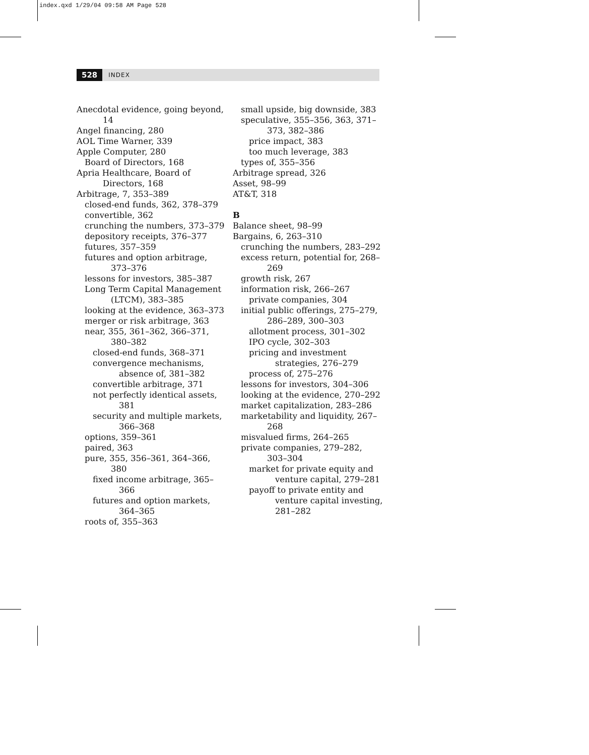index.qxd 1/29/04 09:58 AM Page 528
528 INDEX
Anecdotal evidence, going beyond, 14
Angel financing, 280
AOL Time Warner, 339
Apple Computer, 280
Board of Directors, 168
Apria Healthcare, Board of Directors, 168
Arbitrage, 7, 353–389
closed-end funds, 362, 378–379
convertible, 362
crunching the numbers, 373–379
depository receipts, 376–377
futures, 357–359
futures and option arbitrage, 373–376
lessons for investors, 385–387
Long Term Capital Management (LTCM), 383–385
looking at the evidence, 363–373
merger or risk arbitrage, 363
near, 355, 361–362, 366–371, 380–382
closed-end funds, 368–371
convergence mechanisms, absence of, 381–382
convertible arbitrage, 371
not perfectly identical assets, 381
security and multiple markets, 366–368
options, 359–361
paired, 363
pure, 355, 356–361, 364–366, 380
fixed income arbitrage, 365–366
futures and option markets, 364–365
roots of, 355–363
small upside, big downside, 383
speculative, 355–356, 363, 371–373, 382–386
price impact, 383
too much leverage, 383
types of, 355–356
Arbitrage spread, 326
Asset, 98–99
AT&T, 318
B
Balance sheet, 98–99
Bargains, 6, 263–310
crunching the numbers, 283–292
excess return, potential for, 268–269
growth risk, 267
information risk, 266–267
private companies, 304
initial public offerings, 275–279, 286–289, 300–303
allotment process, 301–302
IPO cycle, 302–303
pricing and investment strategies, 276–279
process of, 275–276
lessons for investors, 304–306
looking at the evidence, 270–292
market capitalization, 283–286
marketability and liquidity, 267–268
misvalued firms, 264–265
private companies, 279–282, 303–304
market for private equity and venture capital, 279–281
payoff to private entity and venture capital investing, 281–282